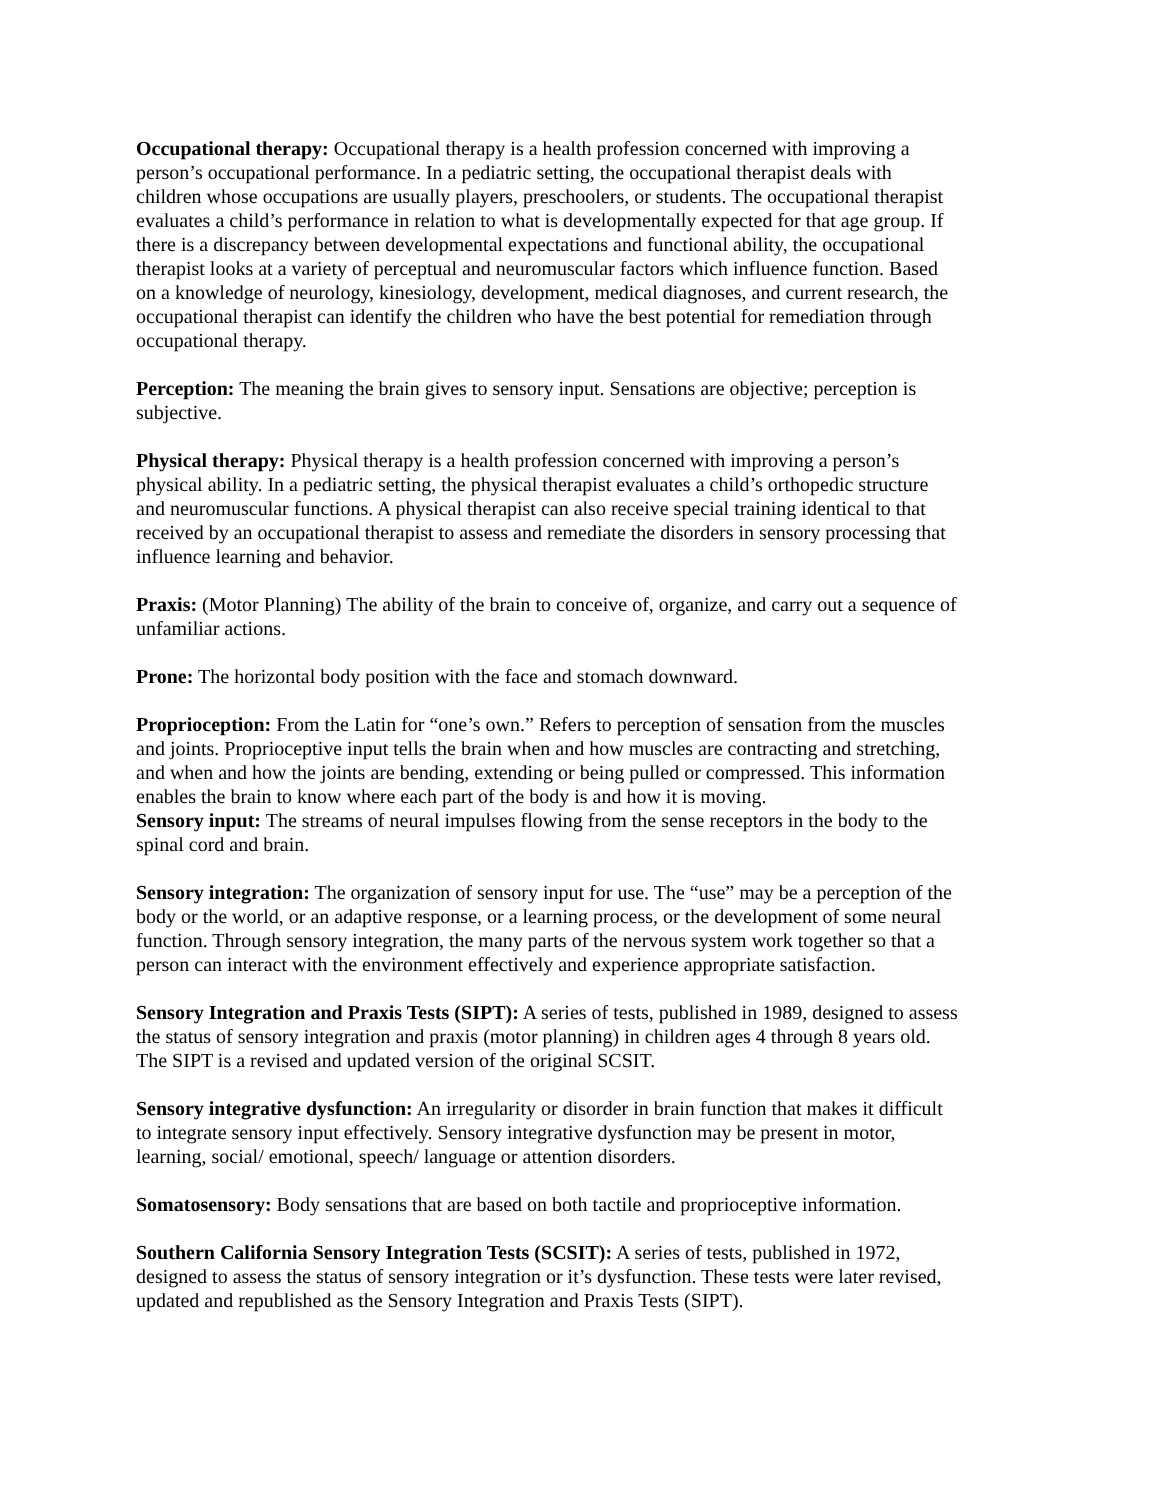Occupational therapy: Occupational therapy is a health profession concerned with improving a person’s occupational performance. In a pediatric setting, the occupational therapist deals with children whose occupations are usually players, preschoolers, or students. The occupational therapist evaluates a child’s performance in relation to what is developmentally expected for that age group. If there is a discrepancy between developmental expectations and functional ability, the occupational therapist looks at a variety of perceptual and neuromuscular factors which influence function. Based on a knowledge of neurology, kinesiology, development, medical diagnoses, and current research, the occupational therapist can identify the children who have the best potential for remediation through occupational therapy.
Perception: The meaning the brain gives to sensory input. Sensations are objective; perception is subjective.
Physical therapy: Physical therapy is a health profession concerned with improving a person’s physical ability. In a pediatric setting, the physical therapist evaluates a child’s orthopedic structure and neuromuscular functions. A physical therapist can also receive special training identical to that received by an occupational therapist to assess and remediate the disorders in sensory processing that influence learning and behavior.
Praxis: (Motor Planning) The ability of the brain to conceive of, organize, and carry out a sequence of unfamiliar actions.
Prone: The horizontal body position with the face and stomach downward.
Proprioception: From the Latin for “one’s own.” Refers to perception of sensation from the muscles and joints. Proprioceptive input tells the brain when and how muscles are contracting and stretching, and when and how the joints are bending, extending or being pulled or compressed. This information enables the brain to know where each part of the body is and how it is moving.
Sensory input: The streams of neural impulses flowing from the sense receptors in the body to the spinal cord and brain.
Sensory integration: The organization of sensory input for use. The “use” may be a perception of the body or the world, or an adaptive response, or a learning process, or the development of some neural function. Through sensory integration, the many parts of the nervous system work together so that a person can interact with the environment effectively and experience appropriate satisfaction.
Sensory Integration and Praxis Tests (SIPT): A series of tests, published in 1989, designed to assess the status of sensory integration and praxis (motor planning) in children ages 4 through 8 years old. The SIPT is a revised and updated version of the original SCSIT.
Sensory integrative dysfunction: An irregularity or disorder in brain function that makes it difficult to integrate sensory input effectively. Sensory integrative dysfunction may be present in motor, learning, social/ emotional, speech/ language or attention disorders.
Somatosensory: Body sensations that are based on both tactile and proprioceptive information.
Southern California Sensory Integration Tests (SCSIT): A series of tests, published in 1972, designed to assess the status of sensory integration or it’s dysfunction. These tests were later revised, updated and republished as the Sensory Integration and Praxis Tests (SIPT).